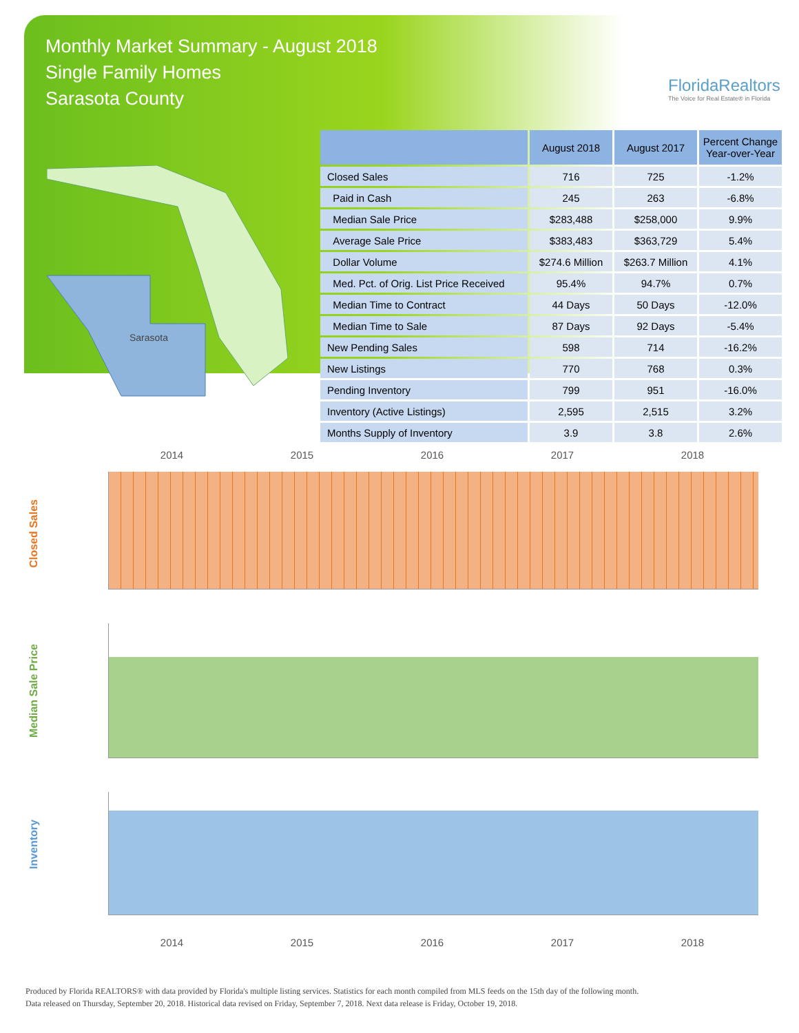Monthly Market Summary - August 2018
Single Family Homes
Sarasota County
FloridaRealtors
The Voice for Real Estate® in Florida
Sarasota
| | August 2018 | August 2017 | Percent Change Year-over-Year |
| --- | --- | --- | --- |
| Closed Sales | 716 | 725 | -1.2% |
| Paid in Cash | 245 | 263 | -6.8% |
| Median Sale Price | $283,488 | $258,000 | 9.9% |
| Average Sale Price | $383,483 | $363,729 | 5.4% |
| Dollar Volume | $274.6 Million | $263.7 Million | 4.1% |
| Med. Pct. of Orig. List Price Received | 95.4% | 94.7% | 0.7% |
| Median Time to Contract | 44 Days | 50 Days | -12.0% |
| Median Time to Sale | 87 Days | 92 Days | -5.4% |
| New Pending Sales | 598 | 714 | -16.2% |
| New Listings | 770 | 768 | 0.3% |
| Pending Inventory | 799 | 951 | -16.0% |
| Inventory (Active Listings) | 2,595 | 2,515 | 3.2% |
| Months Supply of Inventory | 3.9 | 3.8 | 2.6% |
2014 2015 2016 2017 2018
Closed Sales
Median Sale Price
Inventory
2014 2015 2016 2017 2018
Produced by Florida REALTORS® with data provided by Florida's multiple listing services. Statistics for each month compiled from MLS feeds on the 15th day of the following month.
Data released on Thursday, September 20, 2018. Historical data revised on Friday, September 7, 2018. Next data release is Friday, October 19, 2018.